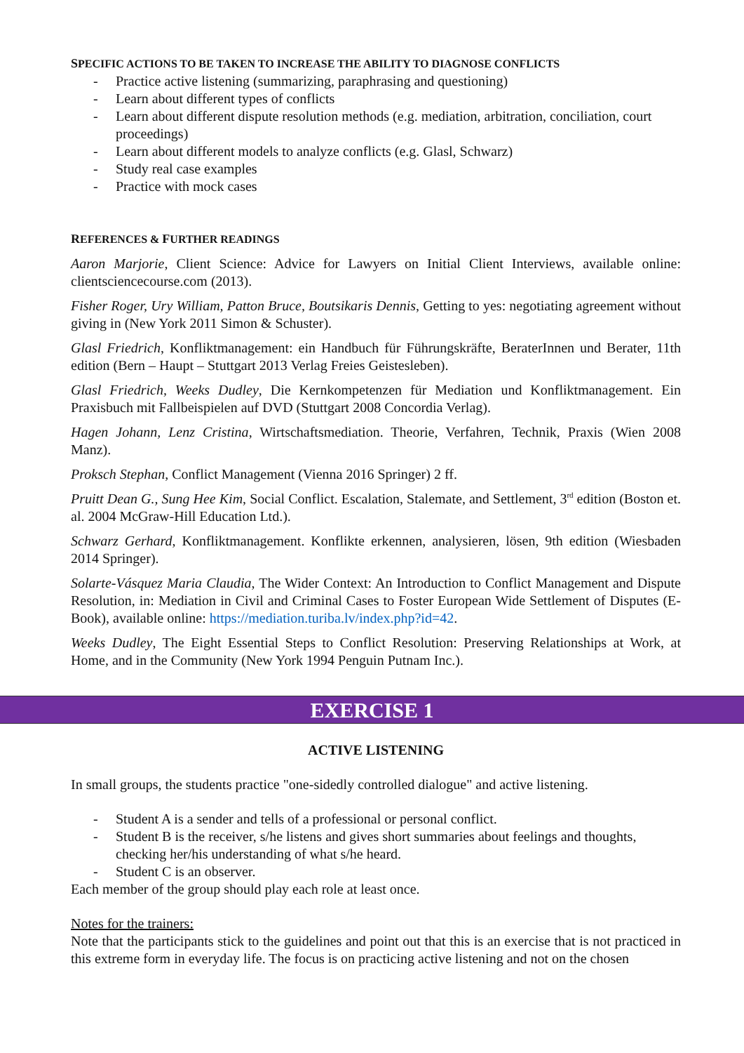SPECIFIC ACTIONS TO BE TAKEN TO INCREASE THE ABILITY TO DIAGNOSE CONFLICTS
- Practice active listening (summarizing, paraphrasing and questioning)
- Learn about different types of conflicts
- Learn about different dispute resolution methods (e.g. mediation, arbitration, conciliation, court proceedings)
- Learn about different models to analyze conflicts (e.g. Glasl, Schwarz)
- Study real case examples
- Practice with mock cases
REFERENCES & FURTHER READINGS
Aaron Marjorie, Client Science: Advice for Lawyers on Initial Client Interviews, available online: clientsciencecourse.com (2013).
Fisher Roger, Ury William, Patton Bruce, Boutsikaris Dennis, Getting to yes: negotiating agreement without giving in (New York 2011 Simon & Schuster).
Glasl Friedrich, Konfliktmanagement: ein Handbuch für Führungskräfte, BeraterInnen und Berater, 11th edition (Bern – Haupt – Stuttgart 2013 Verlag Freies Geistesleben).
Glasl Friedrich, Weeks Dudley, Die Kernkompetenzen für Mediation und Konfliktmanagement. Ein Praxisbuch mit Fallbeispielen auf DVD (Stuttgart 2008 Concordia Verlag).
Hagen Johann, Lenz Cristina, Wirtschaftsmediation. Theorie, Verfahren, Technik, Praxis (Wien 2008 Manz).
Proksch Stephan, Conflict Management (Vienna 2016 Springer) 2 ff.
Pruitt Dean G., Sung Hee Kim, Social Conflict. Escalation, Stalemate, and Settlement, 3<sup>rd</sup> edition (Boston et. al. 2004 McGraw-Hill Education Ltd.).
Schwarz Gerhard, Konfliktmanagement. Konflikte erkennen, analysieren, lösen, 9th edition (Wiesbaden 2014 Springer).
Solarte-Vásquez Maria Claudia, The Wider Context: An Introduction to Conflict Management and Dispute Resolution, in: Mediation in Civil and Criminal Cases to Foster European Wide Settlement of Disputes (E-Book), available online: https://mediation.turiba.lv/index.php?id=42.
Weeks Dudley, The Eight Essential Steps to Conflict Resolution: Preserving Relationships at Work, at Home, and in the Community (New York 1994 Penguin Putnam Inc.).
EXERCISE 1
ACTIVE LISTENING
In small groups, the students practice "one-sidedly controlled dialogue" and active listening.
- Student A is a sender and tells of a professional or personal conflict.
- Student B is the receiver, s/he listens and gives short summaries about feelings and thoughts, checking her/his understanding of what s/he heard.
- Student C is an observer.
Each member of the group should play each role at least once.
Notes for the trainers:
Note that the participants stick to the guidelines and point out that this is an exercise that is not practiced in this extreme form in everyday life. The focus is on practicing active listening and not on the chosen